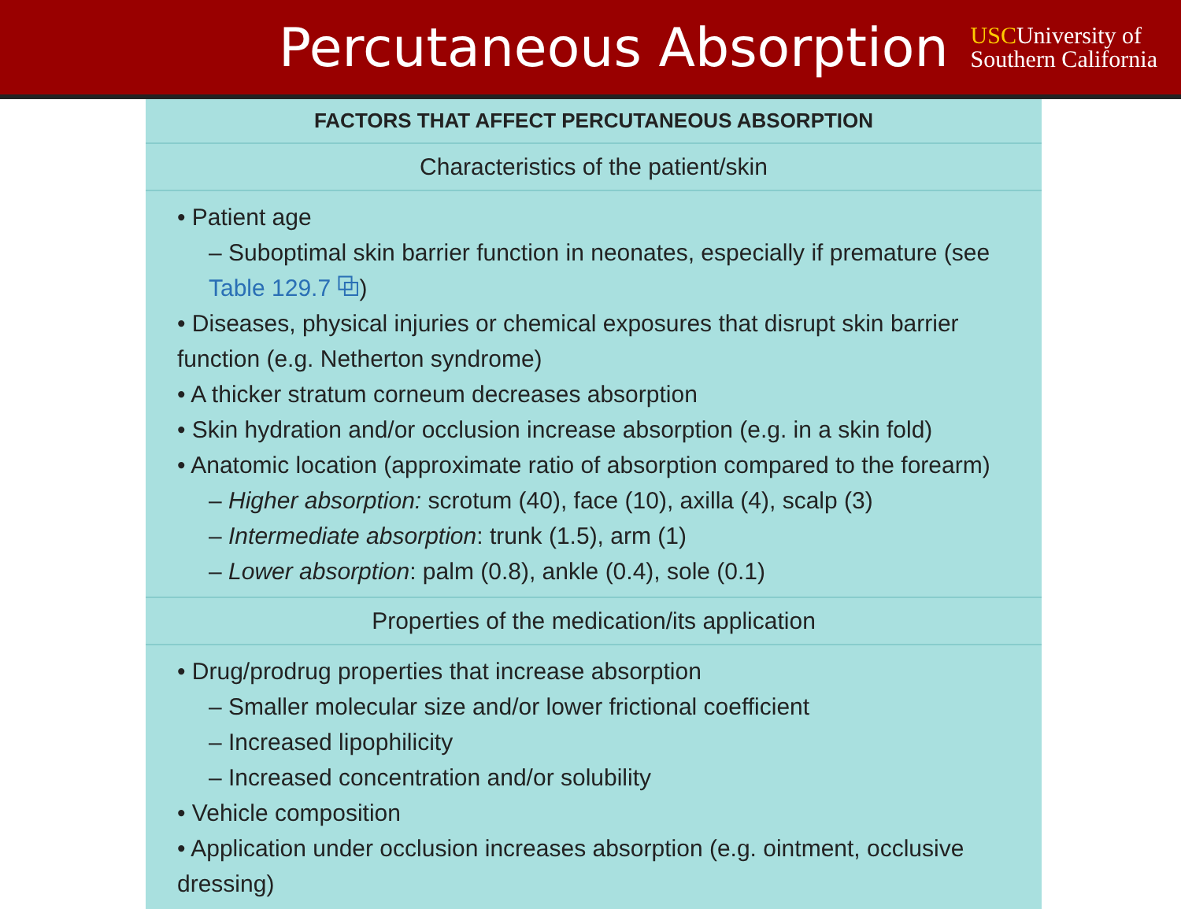Percutaneous Absorption
USCUniversity of
Southern California
| FACTORS THAT AFFECT PERCUTANEOUS ABSORPTION |
| --- |
| Characteristics of the patient/skin |
| • Patient age – Suboptimal skin barrier function in neonates, especially if premature (see Table 129.7 ⧉ ) • Diseases, physical injuries or chemical exposures that disrupt skin barrier function (e.g. Netherton syndrome) • A thicker stratum corneum decreases absorption • Skin hydration and/or occlusion increase absorption (e.g. in a skin fold) • Anatomic location (approximate ratio of absorption compared to the forearm) – Higher absorption: scrotum (40), face (10), axilla (4), scalp (3) – Intermediate absorption : trunk (1.5), arm (1) – Lower absorption : palm (0.8), ankle (0.4), sole (0.1) |
| Properties of the medication/its application |
| • Drug/prodrug properties that increase absorption – Smaller molecular size and/or lower frictional coefficient – Increased lipophilicity – Increased concentration and/or solubility • Vehicle composition • Application under occlusion increases absorption (e.g. ointment, occlusive dressing) |